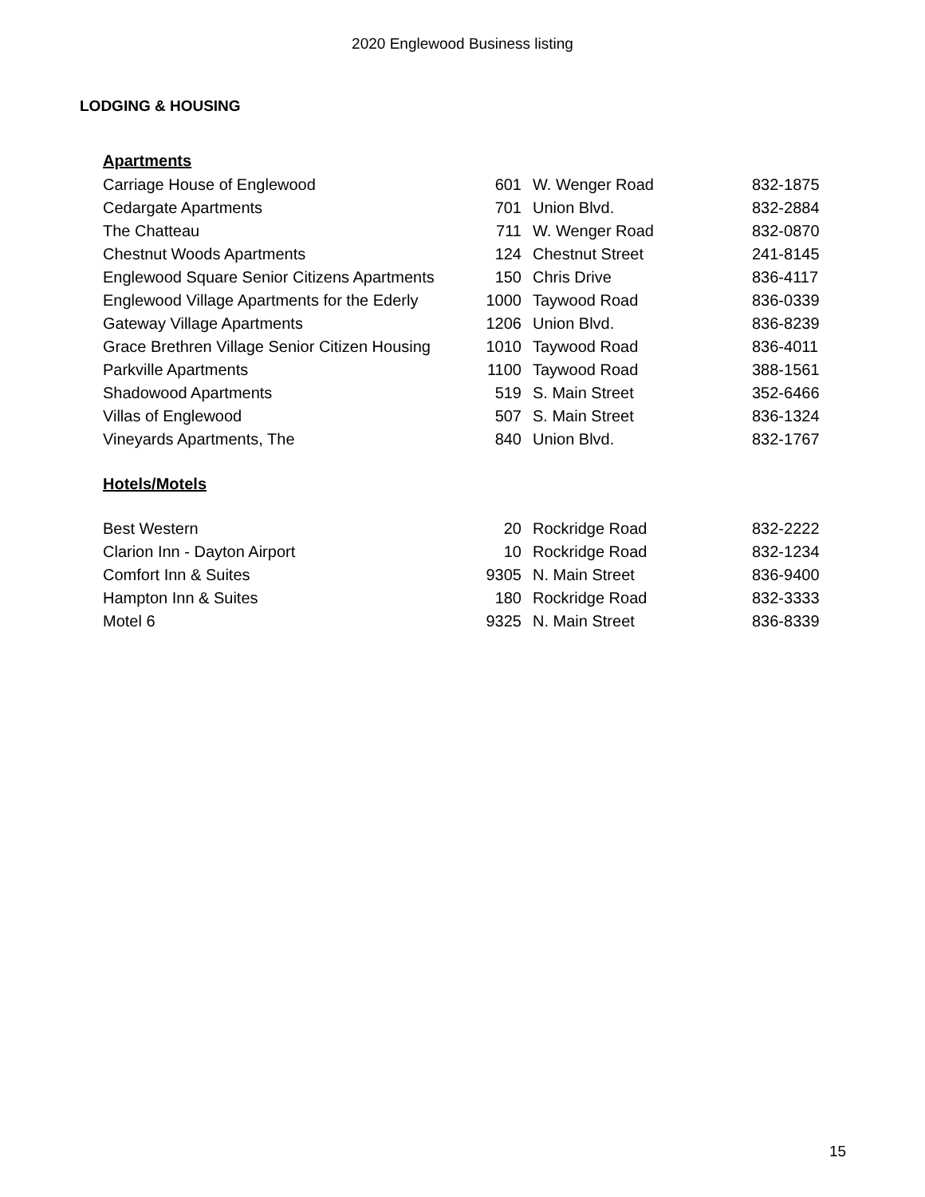2020 Englewood Business listing
LODGING & HOUSING
Apartments
| Carriage House of Englewood | 601 | W. Wenger Road | 832-1875 |
| Cedargate Apartments | 701 | Union Blvd. | 832-2884 |
| The Chatteau | 711 | W. Wenger Road | 832-0870 |
| Chestnut Woods Apartments | 124 | Chestnut Street | 241-8145 |
| Englewood Square Senior Citizens Apartments | 150 | Chris Drive | 836-4117 |
| Englewood Village Apartments for the Ederly | 1000 | Taywood Road | 836-0339 |
| Gateway Village Apartments | 1206 | Union Blvd. | 836-8239 |
| Grace Brethren Village Senior Citizen Housing | 1010 | Taywood Road | 836-4011 |
| Parkville Apartments | 1100 | Taywood Road | 388-1561 |
| Shadowood Apartments | 519 | S. Main Street | 352-6466 |
| Villas of Englewood | 507 | S. Main Street | 836-1324 |
| Vineyards Apartments, The | 840 | Union Blvd. | 832-1767 |
Hotels/Motels
| Best Western | 20 | Rockridge Road | 832-2222 |
| Clarion Inn - Dayton Airport | 10 | Rockridge Road | 832-1234 |
| Comfort Inn & Suites | 9305 | N. Main Street | 836-9400 |
| Hampton Inn & Suites | 180 | Rockridge Road | 832-3333 |
| Motel 6 | 9325 | N. Main Street | 836-8339 |
15